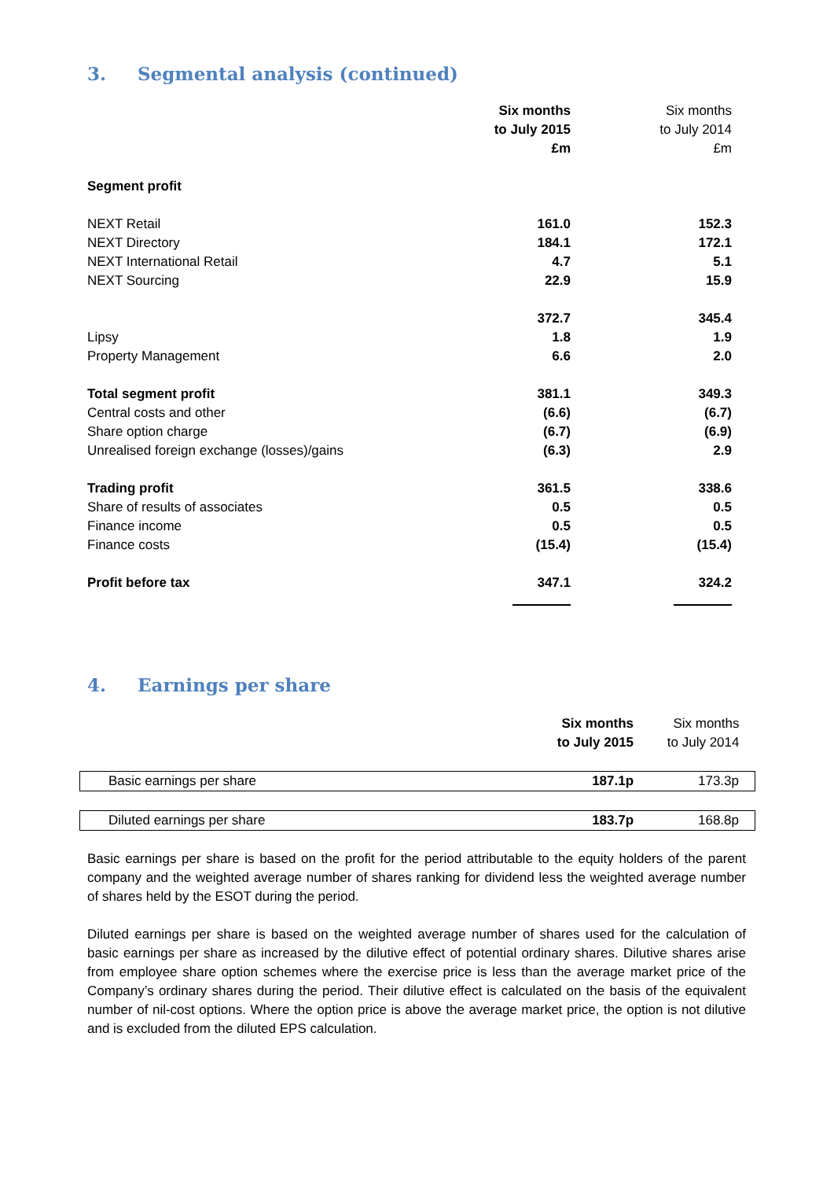3. Segmental analysis (continued)
| | Six months to July 2015 £m | | Six months to July 2014 £m |
| Segment profit | | | |
| NEXT Retail | 161.0 | | 152.3 |
| NEXT Directory | 184.1 | | 172.1 |
| NEXT International Retail | 4.7 | | 5.1 |
| NEXT Sourcing | 22.9 | | 15.9 |
| | 372.7 | | 345.4 |
| Lipsy | 1.8 | | 1.9 |
| Property Management | 6.6 | | 2.0 |
| Total segment profit | 381.1 | | 349.3 |
| Central costs and other | (6.6) | | (6.7) |
| Share option charge | (6.7) | | (6.9) |
| Unrealised foreign exchange (losses)/gains | (6.3) | | 2.9 |
| Trading profit | 361.5 | | 338.6 |
| Share of results of associates | 0.5 | | 0.5 |
| Finance income | 0.5 | | 0.5 |
| Finance costs | (15.4) | | (15.4) |
| Profit before tax | 347.1 | | 324.2 |
4. Earnings per share
| | Six months to July 2015 | Six months to July 2014 |
| Basic earnings per share | 187.1p | 173.3p |
| Diluted earnings per share | 183.7p | 168.8p |
Basic earnings per share is based on the profit for the period attributable to the equity holders of the parent company and the weighted average number of shares ranking for dividend less the weighted average number of shares held by the ESOT during the period.
Diluted earnings per share is based on the weighted average number of shares used for the calculation of basic earnings per share as increased by the dilutive effect of potential ordinary shares. Dilutive shares arise from employee share option schemes where the exercise price is less than the average market price of the Company’s ordinary shares during the period. Their dilutive effect is calculated on the basis of the equivalent number of nil-cost options. Where the option price is above the average market price, the option is not dilutive and is excluded from the diluted EPS calculation.